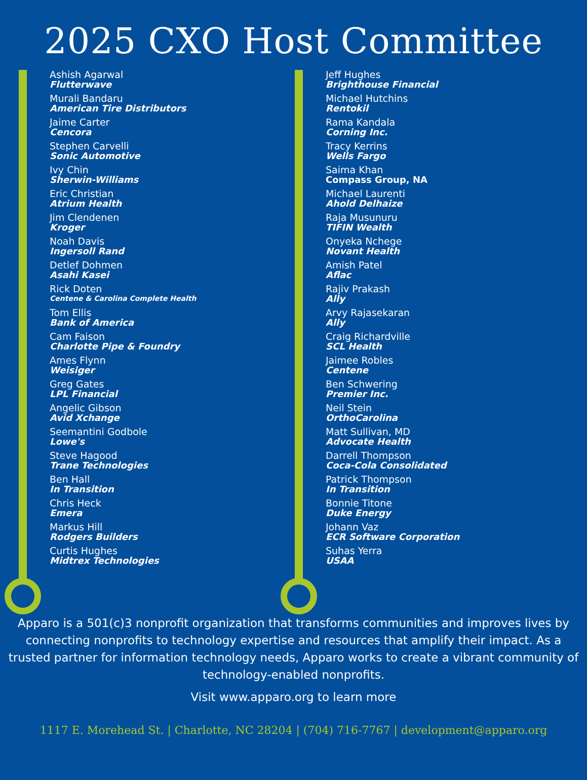2025 CXO Host Committee
Ashish Agarwal
Flutterwave
Murali Bandaru
American Tire Distributors
Jaime Carter
Cencora
Stephen Carvelli
Sonic Automotive
Ivy Chin
Sherwin-Williams
Eric Christian
Atrium Health
Jim Clendenen
Kroger
Noah Davis
Ingersoll Rand
Detlef Dohmen
Asahi Kasei
Rick Doten
Centene & Carolina Complete Health
Tom Ellis
Bank of America
Cam Faison
Charlotte Pipe & Foundry
Ames Flynn
Weisiger
Greg Gates
LPL Financial
Angelic Gibson
Avid Xchange
Seemantini Godbole
Lowe's
Steve Hagood
Trane Technologies
Ben Hall
In Transition
Chris Heck
Emera
Markus Hill
Rodgers Builders
Curtis Hughes
Midtrex Technologies
Jeff Hughes
Brighthouse Financial
Michael Hutchins
Rentokil
Rama Kandala
Corning Inc.
Tracy Kerrins
Wells Fargo
Saima Khan
Compass Group, NA
Michael Laurenti
Ahold Delhaize
Raja Musunuru
TIFIN Wealth
Onyeka Nchege
Novant Health
Amish Patel
Aflac
Rajiv Prakash
Ally
Arvy Rajasekaran
Ally
Craig Richardville
SCL Health
Jaimee Robles
Centene
Ben Schwering
Premier Inc.
Neil Stein
OrthoCarolina
Matt Sullivan, MD
Advocate Health
Darrell Thompson
Coca-Cola Consolidated
Patrick Thompson
In Transition
Bonnie Titone
Duke Energy
Johann Vaz
ECR Software Corporation
Suhas Yerra
USAA
Apparo is a 501(c)3 nonprofit organization that transforms communities and improves lives by connecting nonprofits to technology expertise and resources that amplify their impact. As a trusted partner for information technology needs, Apparo works to create a vibrant community of technology-enabled nonprofits.
Visit www.apparo.org to learn more
1117 E. Morehead St. | Charlotte, NC 28204 | (704) 716-7767 | development@apparo.org